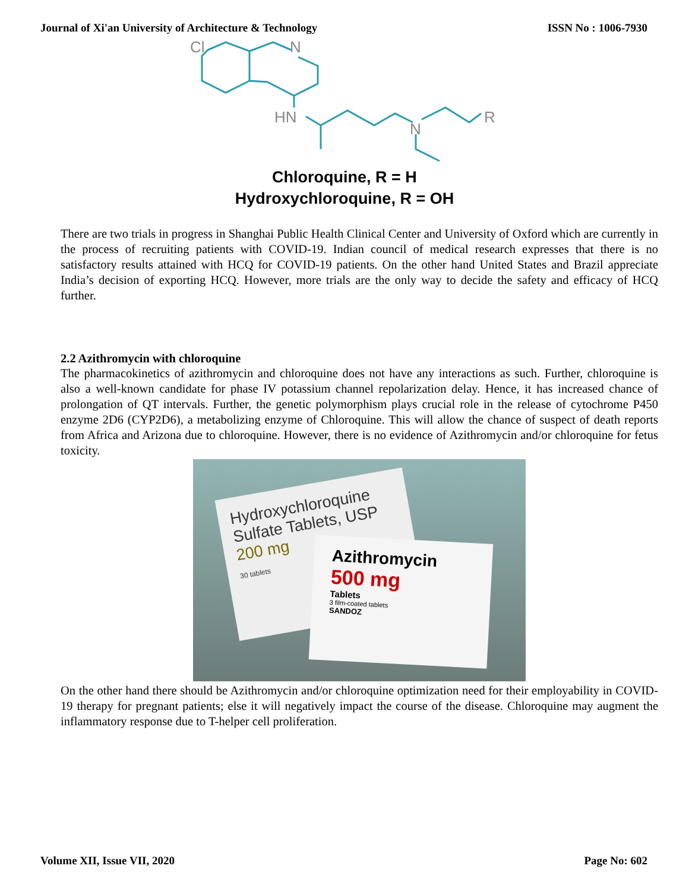Journal of Xi'an University of Architecture & Technology ISSN No : 1006-7930
Cl
N
HN
N
R
Chloroquine, R = H
Hydroxychloroquine, R = OH
There are two trials in progress in Shanghai Public Health Clinical Center and University of Oxford which are currently in the process of recruiting patients with COVID-19. Indian council of medical research expresses that there is no satisfactory results attained with HCQ for COVID-19 patients. On the other hand United States and Brazil appreciate India’s decision of exporting HCQ. However, more trials are the only way to decide the safety and efficacy of HCQ further.
2.2 Azithromycin with chloroquine
The pharmacokinetics of azithromycin and chloroquine does not have any interactions as such. Further, chloroquine is also a well-known candidate for phase IV potassium channel repolarization delay. Hence, it has increased chance of prolongation of QT intervals. Further, the genetic polymorphism plays crucial role in the release of cytochrome P450 enzyme 2D6 (CYP2D6), a metabolizing enzyme of Chloroquine. This will allow the chance of suspect of death reports from Africa and Arizona due to chloroquine. However, there is no evidence of Azithromycin and/or chloroquine for fetus toxicity.
Hydroxychloroquine
Sulfate Tablets, USP
200 mg
30 tablets
Azithromycin
500 mg
Tablets
3 film-coated tablets
SANDOZ
On the other hand there should be Azithromycin and/or chloroquine optimization need for their employability in COVID-19 therapy for pregnant patients; else it will negatively impact the course of the disease. Chloroquine may augment the inflammatory response due to T-helper cell proliferation.
Volume XII, Issue VII, 2020 Page No: 602